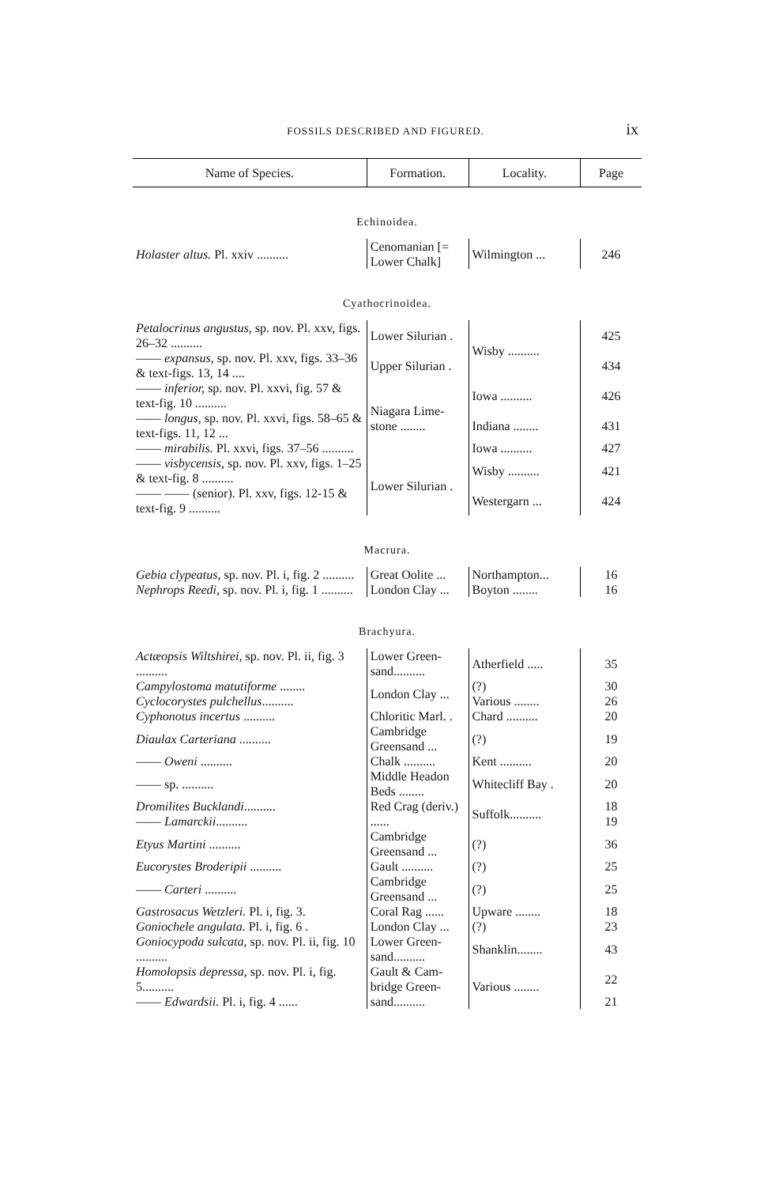FOSSILS DESCRIBED AND FIGURED. ix
| Name of Species. | Formation. | Locality. | Page |
| --- | --- | --- | --- |
| Echinoidea. | | | |
| Holaster altus. Pl. xxiv .......... | Cenomanian [= Lower Chalk] | Wilmington ... | 246 |
| Cyathocrinoidea. | | | |
| Petalocrinus angustus, sp. nov. Pl. xxv, figs. 26–32 .......... | Lower Silurian . | Wisby .......... | 425 |
| —— expansus, sp. nov. Pl. xxv, figs. 33–36 & text-figs. 13, 14 .... | Upper Silurian . | | 434 |
| —— inferior, sp. nov. Pl. xxvi, fig. 57 & text-fig. 10 .......... | Niagara Lime-stone ........ | Iowa .......... | 426 |
| —— longus, sp. nov. Pl. xxvi, figs. 58–65 & text-figs. 11, 12 ... | | Indiana ........ | 431 |
| —— mirabilis. Pl. xxvi, figs. 37–56 .......... | | Iowa .......... | 427 |
| —— visbycensis, sp. nov. Pl. xxv, figs. 1–25 & text-fig. 8 .......... | Lower Silurian . | Wisby .......... | 421 |
| —— —— (senior). Pl. xxv, figs. 12-15 & text-fig. 9 .......... | | Westergarn ... | 424 |
| Macrura. | | | |
| Gebia clypeatus, sp. nov. Pl. i, fig. 2 .......... | Great Oolite ... | Northampton... | 16 |
| Nephrops Reedi, sp. nov. Pl. i, fig. 1 .......... | London Clay ... | Boyton ........ | 16 |
| Brachyura. | | | |
| Actæopsis Wiltshirei, sp. nov. Pl. ii, fig. 3 .......... | Lower Green-sand.......... | Atherfield ..... | 35 |
| Campylostoma matutiforme ........ | London Clay ... | (?) | 30 |
| Cyclocorystes pulchellus .......... | | Various ........ | 26 |
| Cyphonotus incertus .......... | Chloritic Marl. . | Chard .......... | 20 |
| Diaulax Carteriana .......... | Cambridge Greensand ... | (?) | 19 |
| —— Oweni .......... | Chalk .......... | Kent .......... | 20 |
| —— sp. .......... | Middle Headon Beds ........ | Whitecliff Bay . | 20 |
| Dromilites Bucklandi .......... | Red Crag (deriv.) ...... | Suffolk.......... | 18 |
| —— Lamarckii .......... | | | 19 |
| Etyus Martini .......... | Cambridge Greensand ... | (?) | 36 |
| Eucorystes Broderipii .......... | Gault .......... | (?) | 25 |
| —— Carteri .......... | Cambridge Greensand ... | (?) | 25 |
| Gastrosacus Wetzleri. Pl. i, fig. 3. | Coral Rag ...... | Upware ........ | 18 |
| Goniochele angulata. Pl. i, fig. 6 . | London Clay ... | (?) | 23 |
| Goniocypoda sulcata, sp. nov. Pl. ii, fig. 10 .......... | Lower Green-sand.......... | Shanklin........ | 43 |
| Homolopsis depressa, sp. nov. Pl. i, fig. 5.......... | Gault & Cam-bridge Green-sand.......... | Various ........ | 22 |
| —— Edwardsii. Pl. i, fig. 4 ...... | | | 21 |